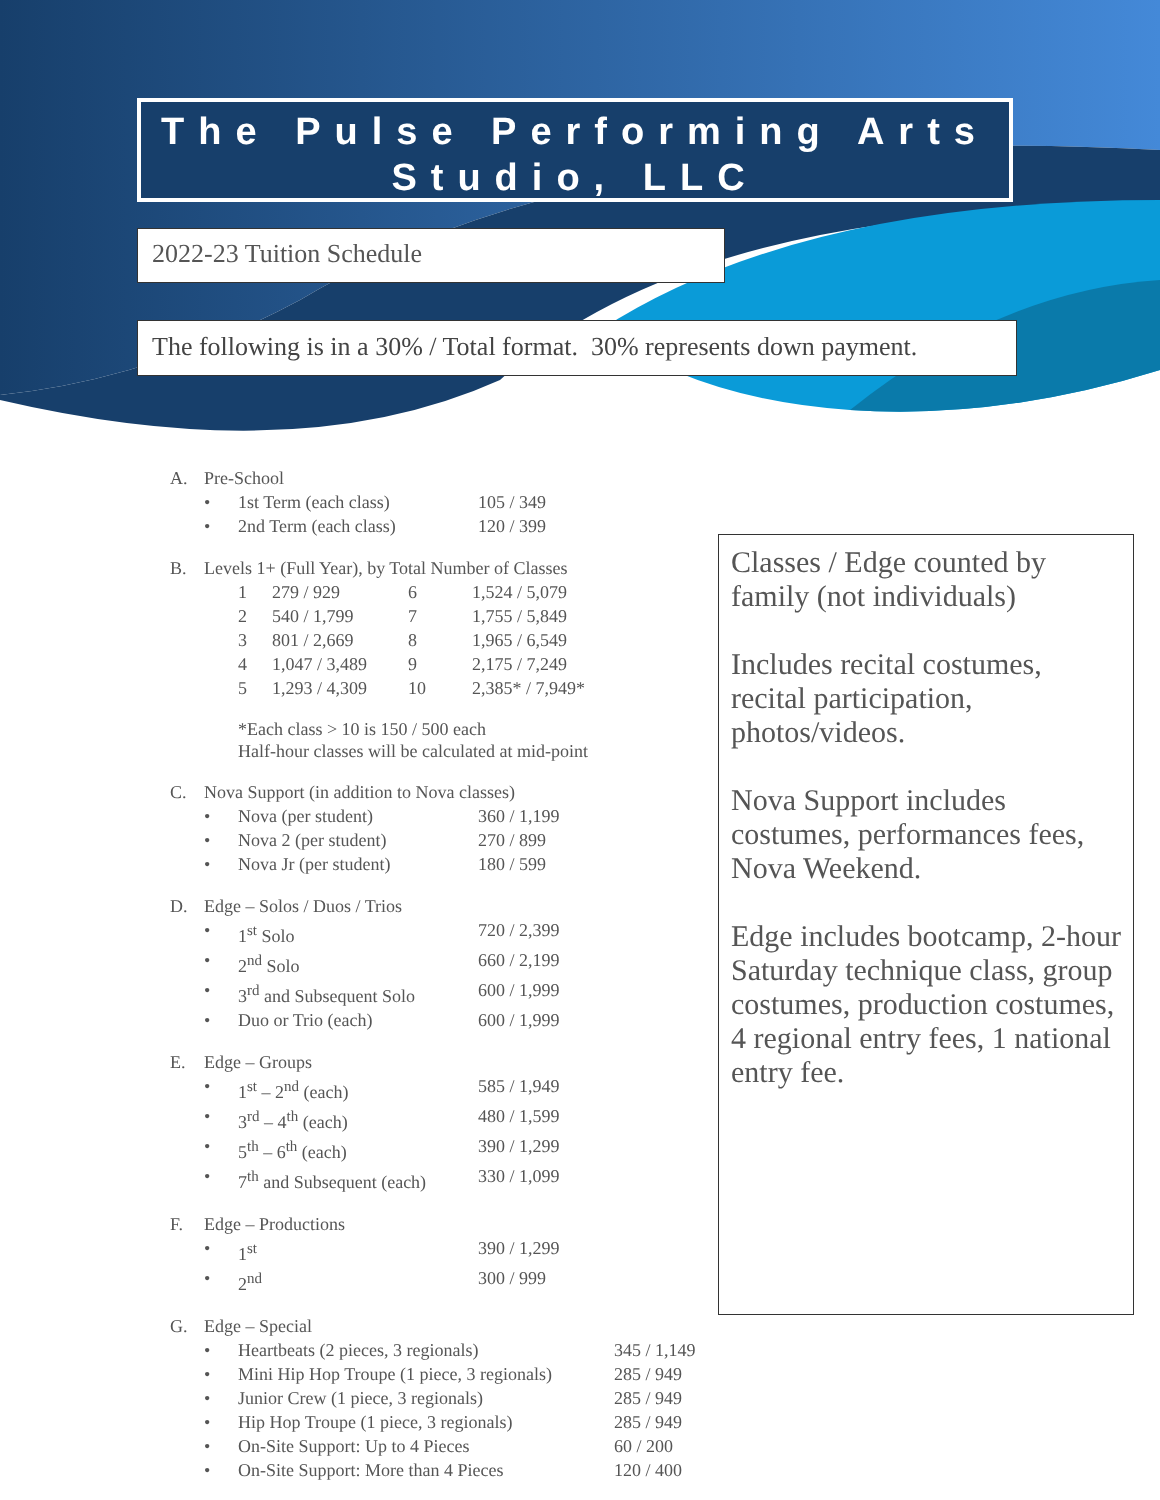The Pulse Performing Arts
Studio, LLC
2022-23 Tuition Schedule
The following is in a 30% / Total format. 30% represents down payment.
| A. | Pre-School | | |
| | • | 1st Term (each class) | 105 / 349 |
| | • | 2nd Term (each class) | 120 / 399 |
| B. | Levels 1+ (Full Year), by Total Number of Classes | | | |
| | 1 | 279 / 929 | 6 | 1,524 / 5,079 |
| | 2 | 540 / 1,799 | 7 | 1,755 / 5,849 |
| | 3 | 801 / 2,669 | 8 | 1,965 / 6,549 |
| | 4 | 1,047 / 3,489 | 9 | 2,175 / 7,249 |
| | 5 | 1,293 / 4,309 | 10 | 2,385* / 7,949* |
*Each class > 10 is 150 / 500 each
Half-hour classes will be calculated at mid-point
| C. | Nova Support (in addition to Nova classes) | | |
| | • | Nova (per student) | 360 / 1,199 |
| | • | Nova 2 (per student) | 270 / 899 |
| | • | Nova Jr (per student) | 180 / 599 |
| D. | Edge – Solos / Duos / Trios | | |
| | • | 1<sup>st</sup> Solo | 720 / 2,399 |
| | • | 2<sup>nd</sup> Solo | 660 / 2,199 |
| | • | 3<sup>rd</sup> and Subsequent Solo | 600 / 1,999 |
| | • | Duo or Trio (each) | 600 / 1,999 |
| E. | Edge – Groups | | |
| | • | 1<sup>st</sup> – 2<sup>nd</sup> (each) | 585 / 1,949 |
| | • | 3<sup>rd</sup> – 4<sup>th</sup> (each) | 480 / 1,599 |
| | • | 5<sup>th</sup> – 6<sup>th</sup> (each) | 390 / 1,299 |
| | • | 7<sup>th</sup> and Subsequent (each) | 330 / 1,099 |
| F. | Edge – Productions | | |
| | • | 1<sup>st</sup> | 390 / 1,299 |
| | • | 2<sup>nd</sup> | 300 / 999 |
| G. | Edge – Special | | |
| | • | Heartbeats (2 pieces, 3 regionals) | 345 / 1,149 |
| | • | Mini Hip Hop Troupe (1 piece, 3 regionals) | 285 / 949 |
| | • | Junior Crew (1 piece, 3 regionals) | 285 / 949 |
| | • | Hip Hop Troupe (1 piece, 3 regionals) | 285 / 949 |
| | • | On-Site Support: Up to 4 Pieces | 60 / 200 |
| | • | On-Site Support: More than 4 Pieces | 120 / 400 |
Classes / Edge counted by family (not individuals)
Includes recital costumes, recital participation, photos/videos.
Nova Support includes costumes, performances fees, Nova Weekend.
Edge includes bootcamp, 2-hour Saturday technique class, group costumes, production costumes, 4 regional entry fees, 1 national entry fee.